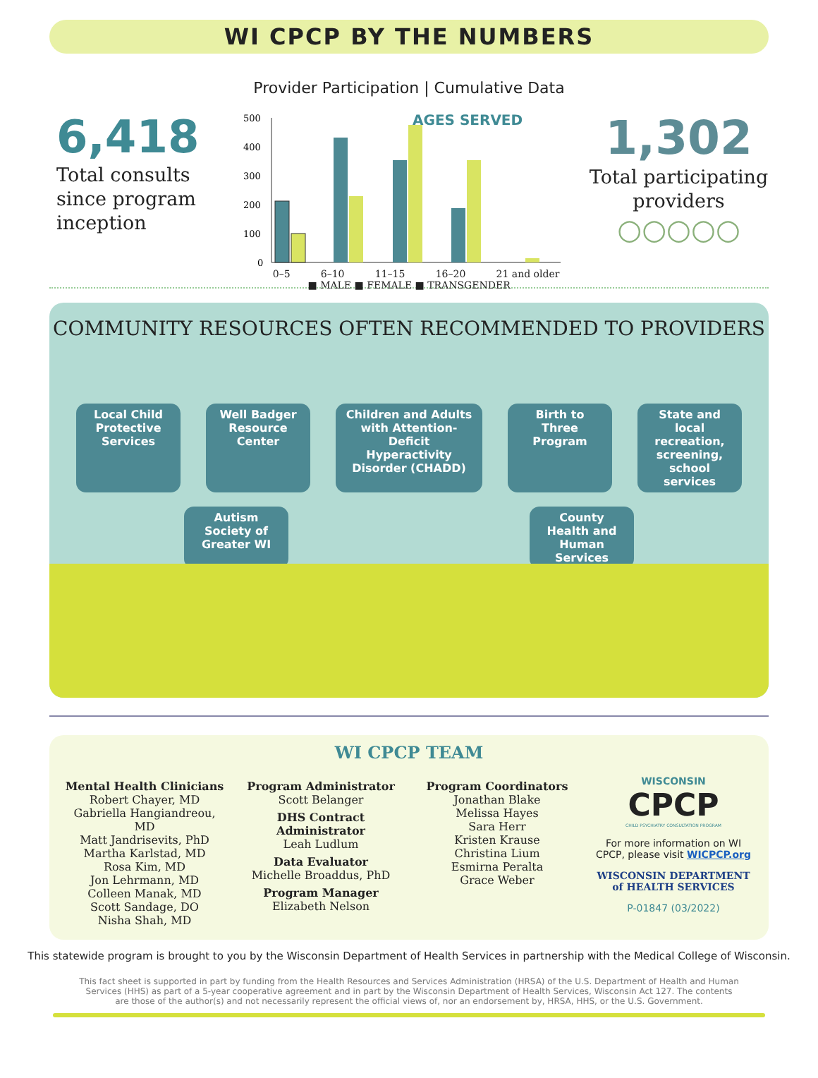WI CPCP BY THE NUMBERS
Provider Participation | Cumulative Data
6,418
Total consults since program inception
AGES SERVED
500
400
300
200
100
0
0–5 6–10 11–15 16–20 21 and older
■ MALE ■ FEMALE ■ TRANSGENDER
1,302
Total participating providers
○○○○○
COMMUNITY RESOURCES OFTEN RECOMMENDED TO PROVIDERS
Local Child Protective Services
Well Badger Resource Center
Children and Adults with Attention-Deficit Hyperactivity Disorder (CHADD)
Birth to Three Program
State and local recreation, screening, school services
Autism Society of Greater WI
County Health and Human Services
WI CPCP TEAM
Mental Health Clinicians
Robert Chayer, MD
Gabriella Hangiandreou, MD
Matt Jandrisevits, PhD
Martha Karlstad, MD
Rosa Kim, MD
Jon Lehrmann, MD
Colleen Manak, MD
Scott Sandage, DO
Nisha Shah, MD
Program Administrator
Scott Belanger
DHS Contract Administrator
Leah Ludlum
Data Evaluator
Michelle Broaddus, PhD
Program Manager
Elizabeth Nelson
Program Coordinators
Jonathan Blake
Melissa Hayes
Sara Herr
Kristen Krause
Christina Lium
Esmirna Peralta
Grace Weber
WISCONSIN
CPCP
CHILD PSYCHIATRY CONSULTATION PROGRAM
For more information on WI CPCP, please visit WICPCP.org
WISCONSIN DEPARTMENT of HEALTH SERVICES
P-01847 (03/2022)
This statewide program is brought to you by the Wisconsin Department of Health Services in partnership with the Medical College of Wisconsin.
This fact sheet is supported in part by funding from the Health Resources and Services Administration (HRSA) of the U.S. Department of Health and Human Services (HHS) as part of a 5-year cooperative agreement and in part by the Wisconsin Department of Health Services, Wisconsin Act 127. The contents are those of the author(s) and not necessarily represent the official views of, nor an endorsement by, HRSA, HHS, or the U.S. Government.